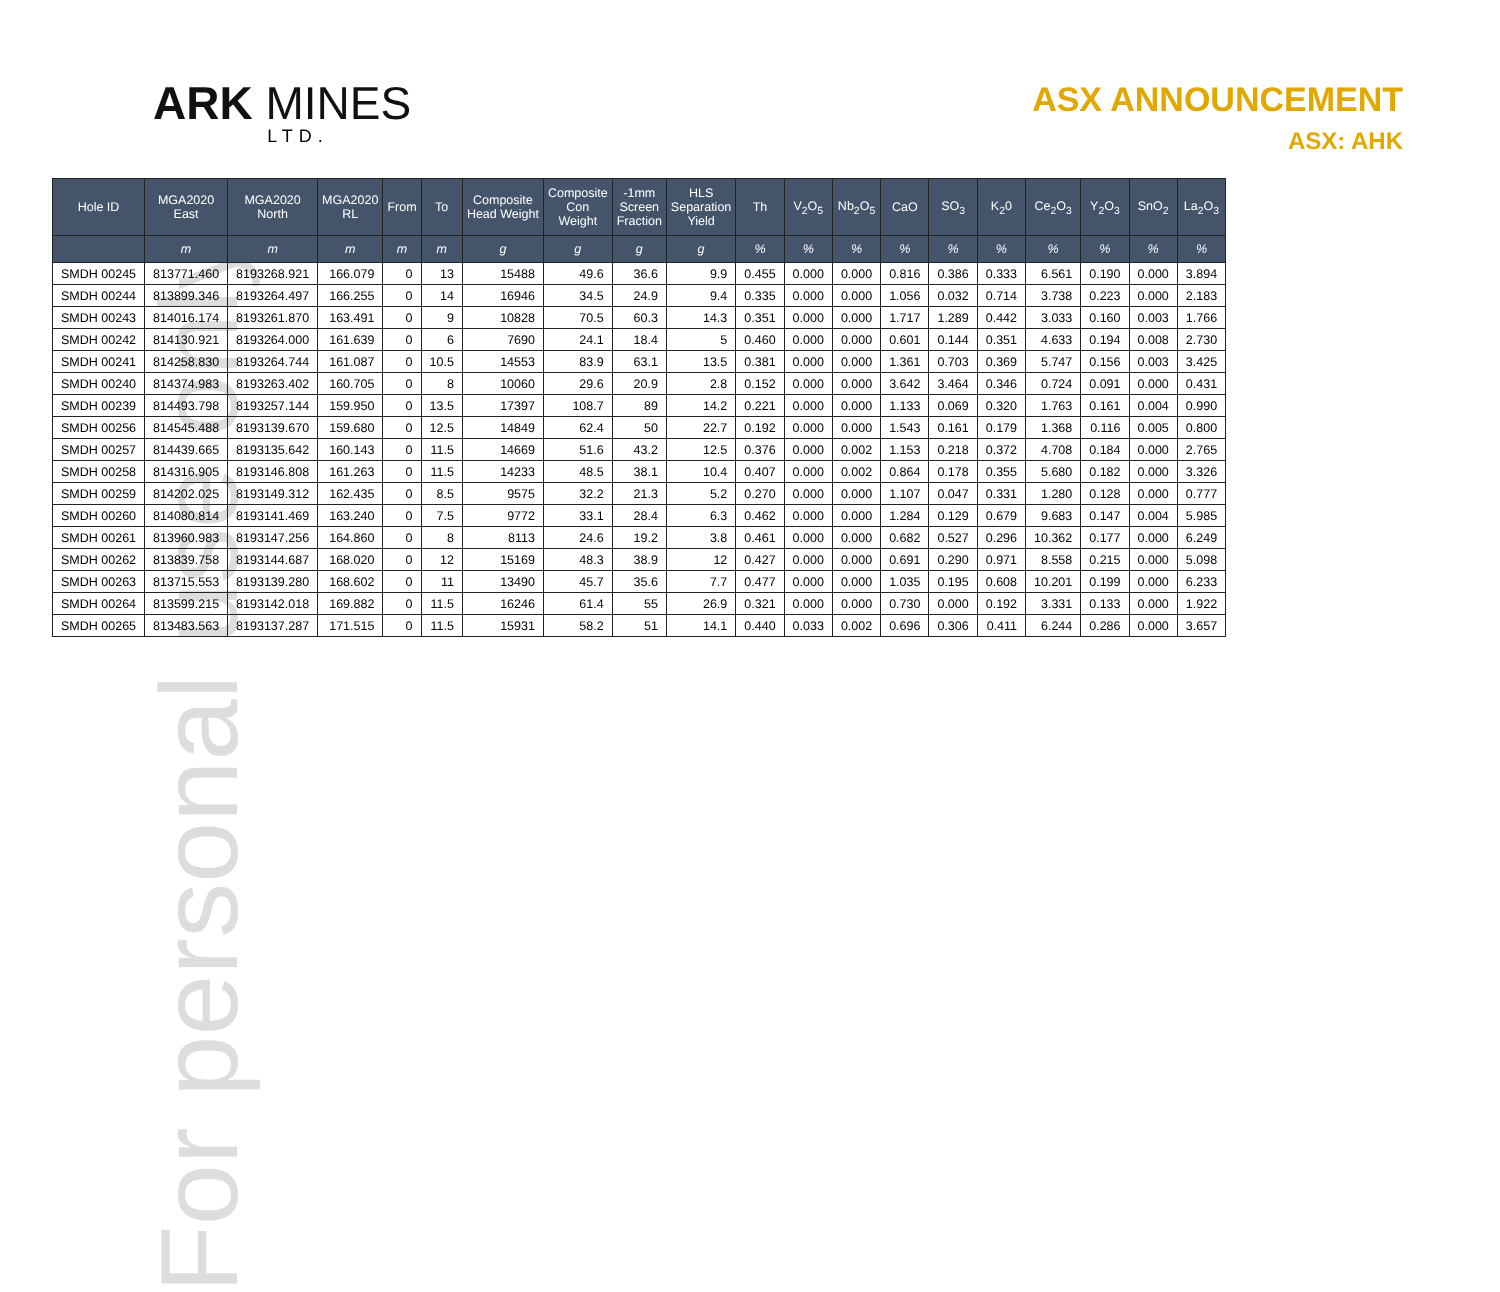For personal use only
ARK MINES
LTD.
ASX ANNOUNCEMENT
ASX: AHK
| Hole ID | MGA2020 East | MGA2020 North | MGA2020 RL | From | To | Composite Head Weight | Composite Con Weight | -1mm Screen Fraction | HLS Separation Yield | Th | V<sub>2</sub>O<sub>5</sub> | Nb<sub>2</sub>O<sub>5</sub> | CaO | SO<sub>3</sub> | K<sub>2</sub>0 | Ce<sub>2</sub>O<sub>3</sub> | Y<sub>2</sub>O<sub>3</sub> | SnO<sub>2</sub> | La<sub>2</sub>O<sub>3</sub> |
| --- | --- | --- | --- | --- | --- | --- | --- | --- | --- | --- | --- | --- | --- | --- | --- | --- | --- | --- | --- |
| | m | m | m | m | m | g | g | g | g | % | % | % | % | % | % | % | % | % | % |
| SMDH 00245 | 813771.460 | 8193268.921 | 166.079 | 0 | 13 | 15488 | 49.6 | 36.6 | 9.9 | 0.455 | 0.000 | 0.000 | 0.816 | 0.386 | 0.333 | 6.561 | 0.190 | 0.000 | 3.894 |
| SMDH 00244 | 813899.346 | 8193264.497 | 166.255 | 0 | 14 | 16946 | 34.5 | 24.9 | 9.4 | 0.335 | 0.000 | 0.000 | 1.056 | 0.032 | 0.714 | 3.738 | 0.223 | 0.000 | 2.183 |
| SMDH 00243 | 814016.174 | 8193261.870 | 163.491 | 0 | 9 | 10828 | 70.5 | 60.3 | 14.3 | 0.351 | 0.000 | 0.000 | 1.717 | 1.289 | 0.442 | 3.033 | 0.160 | 0.003 | 1.766 |
| SMDH 00242 | 814130.921 | 8193264.000 | 161.639 | 0 | 6 | 7690 | 24.1 | 18.4 | 5 | 0.460 | 0.000 | 0.000 | 0.601 | 0.144 | 0.351 | 4.633 | 0.194 | 0.008 | 2.730 |
| SMDH 00241 | 814258.830 | 8193264.744 | 161.087 | 0 | 10.5 | 14553 | 83.9 | 63.1 | 13.5 | 0.381 | 0.000 | 0.000 | 1.361 | 0.703 | 0.369 | 5.747 | 0.156 | 0.003 | 3.425 |
| SMDH 00240 | 814374.983 | 8193263.402 | 160.705 | 0 | 8 | 10060 | 29.6 | 20.9 | 2.8 | 0.152 | 0.000 | 0.000 | 3.642 | 3.464 | 0.346 | 0.724 | 0.091 | 0.000 | 0.431 |
| SMDH 00239 | 814493.798 | 8193257.144 | 159.950 | 0 | 13.5 | 17397 | 108.7 | 89 | 14.2 | 0.221 | 0.000 | 0.000 | 1.133 | 0.069 | 0.320 | 1.763 | 0.161 | 0.004 | 0.990 |
| SMDH 00256 | 814545.488 | 8193139.670 | 159.680 | 0 | 12.5 | 14849 | 62.4 | 50 | 22.7 | 0.192 | 0.000 | 0.000 | 1.543 | 0.161 | 0.179 | 1.368 | 0.116 | 0.005 | 0.800 |
| SMDH 00257 | 814439.665 | 8193135.642 | 160.143 | 0 | 11.5 | 14669 | 51.6 | 43.2 | 12.5 | 0.376 | 0.000 | 0.002 | 1.153 | 0.218 | 0.372 | 4.708 | 0.184 | 0.000 | 2.765 |
| SMDH 00258 | 814316.905 | 8193146.808 | 161.263 | 0 | 11.5 | 14233 | 48.5 | 38.1 | 10.4 | 0.407 | 0.000 | 0.002 | 0.864 | 0.178 | 0.355 | 5.680 | 0.182 | 0.000 | 3.326 |
| SMDH 00259 | 814202.025 | 8193149.312 | 162.435 | 0 | 8.5 | 9575 | 32.2 | 21.3 | 5.2 | 0.270 | 0.000 | 0.000 | 1.107 | 0.047 | 0.331 | 1.280 | 0.128 | 0.000 | 0.777 |
| SMDH 00260 | 814080.814 | 8193141.469 | 163.240 | 0 | 7.5 | 9772 | 33.1 | 28.4 | 6.3 | 0.462 | 0.000 | 0.000 | 1.284 | 0.129 | 0.679 | 9.683 | 0.147 | 0.004 | 5.985 |
| SMDH 00261 | 813960.983 | 8193147.256 | 164.860 | 0 | 8 | 8113 | 24.6 | 19.2 | 3.8 | 0.461 | 0.000 | 0.000 | 0.682 | 0.527 | 0.296 | 10.362 | 0.177 | 0.000 | 6.249 |
| SMDH 00262 | 813839.758 | 8193144.687 | 168.020 | 0 | 12 | 15169 | 48.3 | 38.9 | 12 | 0.427 | 0.000 | 0.000 | 0.691 | 0.290 | 0.971 | 8.558 | 0.215 | 0.000 | 5.098 |
| SMDH 00263 | 813715.553 | 8193139.280 | 168.602 | 0 | 11 | 13490 | 45.7 | 35.6 | 7.7 | 0.477 | 0.000 | 0.000 | 1.035 | 0.195 | 0.608 | 10.201 | 0.199 | 0.000 | 6.233 |
| SMDH 00264 | 813599.215 | 8193142.018 | 169.882 | 0 | 11.5 | 16246 | 61.4 | 55 | 26.9 | 0.321 | 0.000 | 0.000 | 0.730 | 0.000 | 0.192 | 3.331 | 0.133 | 0.000 | 1.922 |
| SMDH 00265 | 813483.563 | 8193137.287 | 171.515 | 0 | 11.5 | 15931 | 58.2 | 51 | 14.1 | 0.440 | 0.033 | 0.002 | 0.696 | 0.306 | 0.411 | 6.244 | 0.286 | 0.000 | 3.657 |